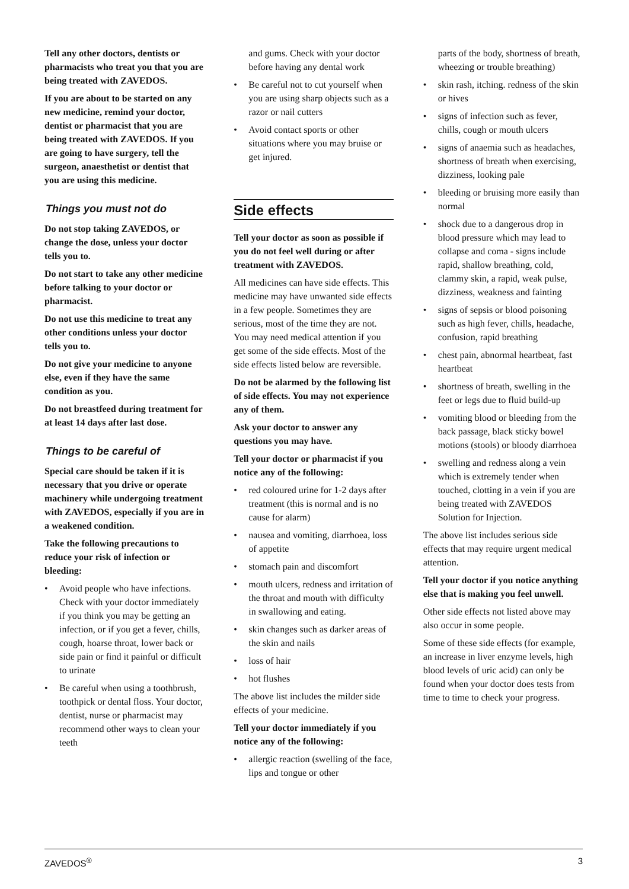Tell any other doctors, dentists or pharmacists who treat you that you are being treated with ZAVEDOS.
If you are about to be started on any new medicine, remind your doctor, dentist or pharmacist that you are being treated with ZAVEDOS. If you are going to have surgery, tell the surgeon, anaesthetist or dentist that you are using this medicine.
Things you must not do
Do not stop taking ZAVEDOS, or change the dose, unless your doctor tells you to.
Do not start to take any other medicine before talking to your doctor or pharmacist.
Do not use this medicine to treat any other conditions unless your doctor tells you to.
Do not give your medicine to anyone else, even if they have the same condition as you.
Do not breastfeed during treatment for at least 14 days after last dose.
Things to be careful of
Special care should be taken if it is necessary that you drive or operate machinery while undergoing treatment with ZAVEDOS, especially if you are in a weakened condition.
Take the following precautions to reduce your risk of infection or bleeding:
• Avoid people who have infections. Check with your doctor immediately if you think you may be getting an infection, or if you get a fever, chills, cough, hoarse throat, lower back or side pain or find it painful or difficult to urinate
• Be careful when using a toothbrush, toothpick or dental floss. Your doctor, dentist, nurse or pharmacist may recommend other ways to clean your teeth
and gums. Check with your doctor before having any dental work
• Be careful not to cut yourself when you are using sharp objects such as a razor or nail cutters
• Avoid contact sports or other situations where you may bruise or get injured.
Side effects
Tell your doctor as soon as possible if you do not feel well during or after treatment with ZAVEDOS.
All medicines can have side effects. This medicine may have unwanted side effects in a few people. Sometimes they are serious, most of the time they are not. You may need medical attention if you get some of the side effects. Most of the side effects listed below are reversible.
Do not be alarmed by the following list of side effects. You may not experience any of them.
Ask your doctor to answer any questions you may have.
Tell your doctor or pharmacist if you notice any of the following:
• red coloured urine for 1-2 days after treatment (this is normal and is no cause for alarm)
• nausea and vomiting, diarrhoea, loss of appetite
• stomach pain and discomfort
• mouth ulcers, redness and irritation of the throat and mouth with difficulty in swallowing and eating.
• skin changes such as darker areas of the skin and nails
• loss of hair
• hot flushes
The above list includes the milder side effects of your medicine.
Tell your doctor immediately if you notice any of the following:
• allergic reaction (swelling of the face, lips and tongue or other
parts of the body, shortness of breath, wheezing or trouble breathing)
• skin rash, itching. redness of the skin or hives
• signs of infection such as fever, chills, cough or mouth ulcers
• signs of anaemia such as headaches, shortness of breath when exercising, dizziness, looking pale
• bleeding or bruising more easily than normal
• shock due to a dangerous drop in blood pressure which may lead to collapse and coma - signs include rapid, shallow breathing, cold, clammy skin, a rapid, weak pulse, dizziness, weakness and fainting
• signs of sepsis or blood poisoning such as high fever, chills, headache, confusion, rapid breathing
• chest pain, abnormal heartbeat, fast heartbeat
• shortness of breath, swelling in the feet or legs due to fluid build-up
• vomiting blood or bleeding from the back passage, black sticky bowel motions (stools) or bloody diarrhoea
• swelling and redness along a vein which is extremely tender when touched, clotting in a vein if you are being treated with ZAVEDOS Solution for Injection.
The above list includes serious side effects that may require urgent medical attention.
Tell your doctor if you notice anything else that is making you feel unwell.
Other side effects not listed above may also occur in some people.
Some of these side effects (for example, an increase in liver enzyme levels, high blood levels of uric acid) can only be found when your doctor does tests from time to time to check your progress.
ZAVEDOS<sup>®</sup> 3